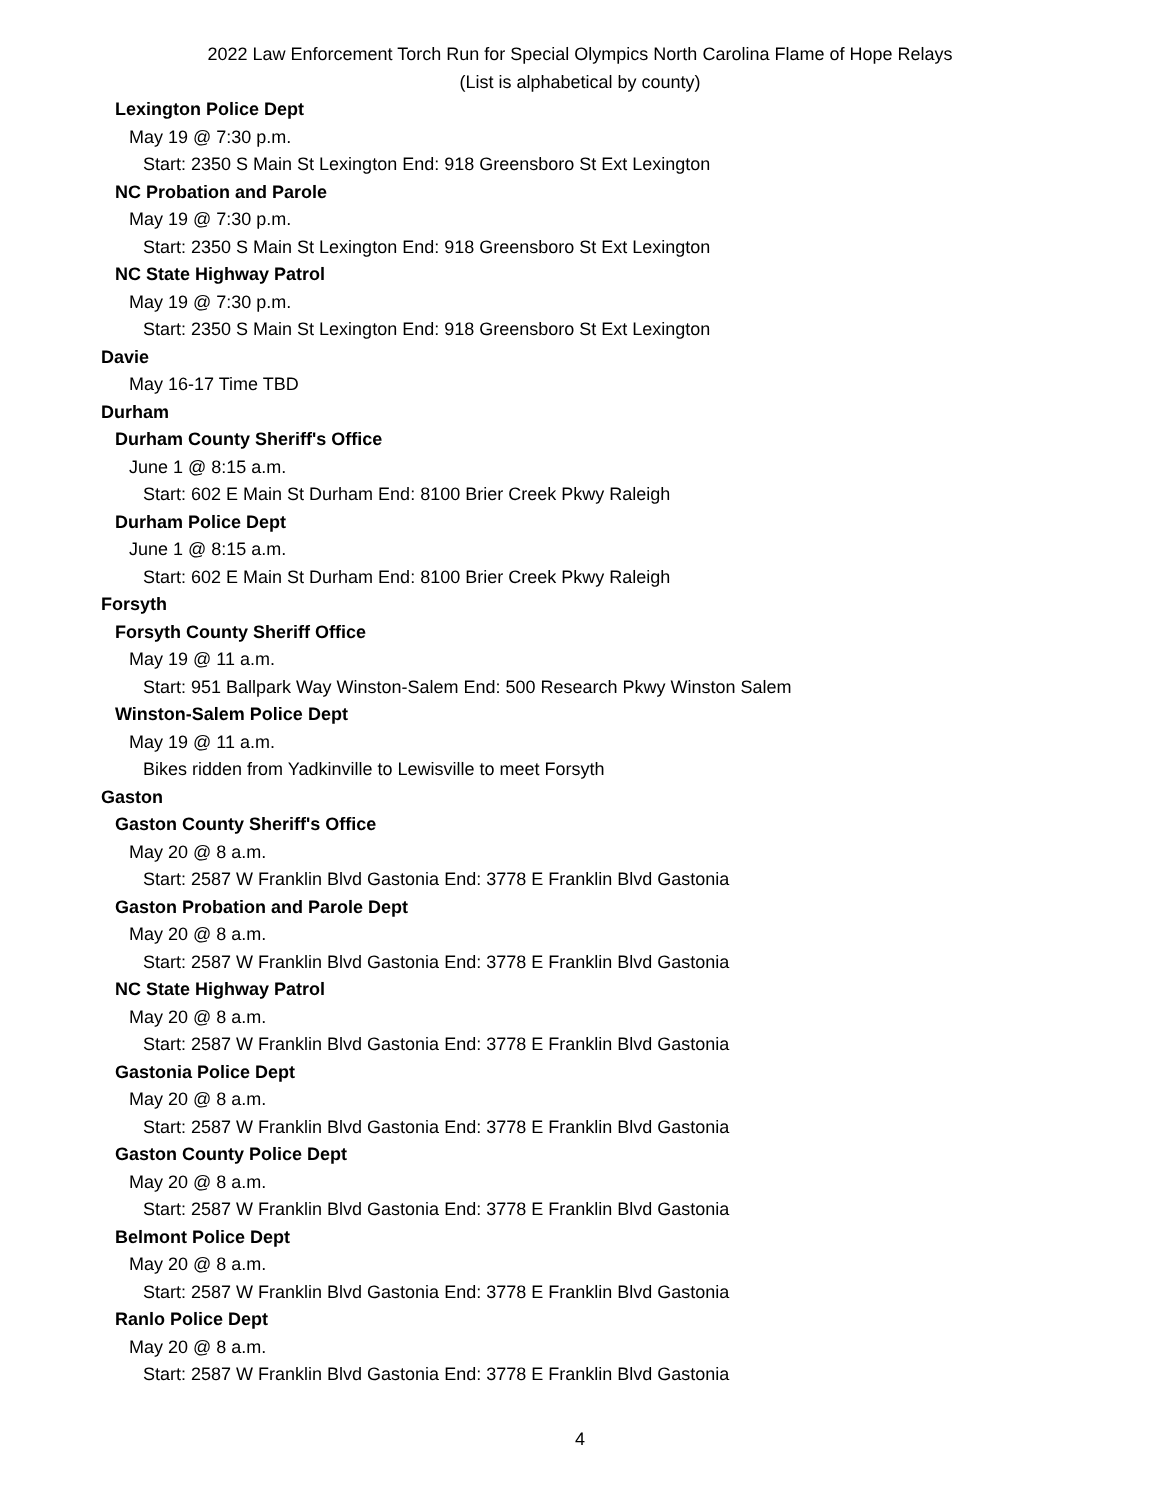2022 Law Enforcement Torch Run for Special Olympics North Carolina Flame of Hope Relays
(List is alphabetical by county)
Lexington Police Dept
May 19 @ 7:30 p.m.
Start: 2350 S Main St Lexington End: 918 Greensboro St Ext Lexington
NC Probation and Parole
May 19 @ 7:30 p.m.
Start: 2350 S Main St Lexington End: 918 Greensboro St Ext Lexington
NC State Highway Patrol
May 19 @ 7:30 p.m.
Start: 2350 S Main St Lexington End: 918 Greensboro St Ext Lexington
Davie
May 16-17 Time TBD
Durham
Durham County Sheriff's Office
June 1 @ 8:15 a.m.
Start: 602 E Main St Durham End: 8100 Brier Creek Pkwy Raleigh
Durham Police Dept
June 1 @ 8:15 a.m.
Start: 602 E Main St Durham End: 8100 Brier Creek Pkwy Raleigh
Forsyth
Forsyth County Sheriff Office
May 19 @ 11 a.m.
Start: 951 Ballpark Way Winston-Salem End: 500 Research Pkwy Winston Salem
Winston-Salem Police Dept
May 19 @ 11 a.m.
Bikes ridden from Yadkinville to Lewisville to meet Forsyth
Gaston
Gaston County Sheriff's Office
May 20 @ 8 a.m.
Start: 2587 W Franklin Blvd Gastonia End: 3778 E Franklin Blvd Gastonia
Gaston Probation and Parole Dept
May 20 @ 8 a.m.
Start: 2587 W Franklin Blvd Gastonia End: 3778 E Franklin Blvd Gastonia
NC State Highway Patrol
May 20 @ 8 a.m.
Start: 2587 W Franklin Blvd Gastonia End: 3778 E Franklin Blvd Gastonia
Gastonia Police Dept
May 20 @ 8 a.m.
Start: 2587 W Franklin Blvd Gastonia End: 3778 E Franklin Blvd Gastonia
Gaston County Police Dept
May 20 @ 8 a.m.
Start: 2587 W Franklin Blvd Gastonia End: 3778 E Franklin Blvd Gastonia
Belmont Police Dept
May 20 @ 8 a.m.
Start: 2587 W Franklin Blvd Gastonia End: 3778 E Franklin Blvd Gastonia
Ranlo Police Dept
May 20 @ 8 a.m.
Start: 2587 W Franklin Blvd Gastonia End: 3778 E Franklin Blvd Gastonia
4